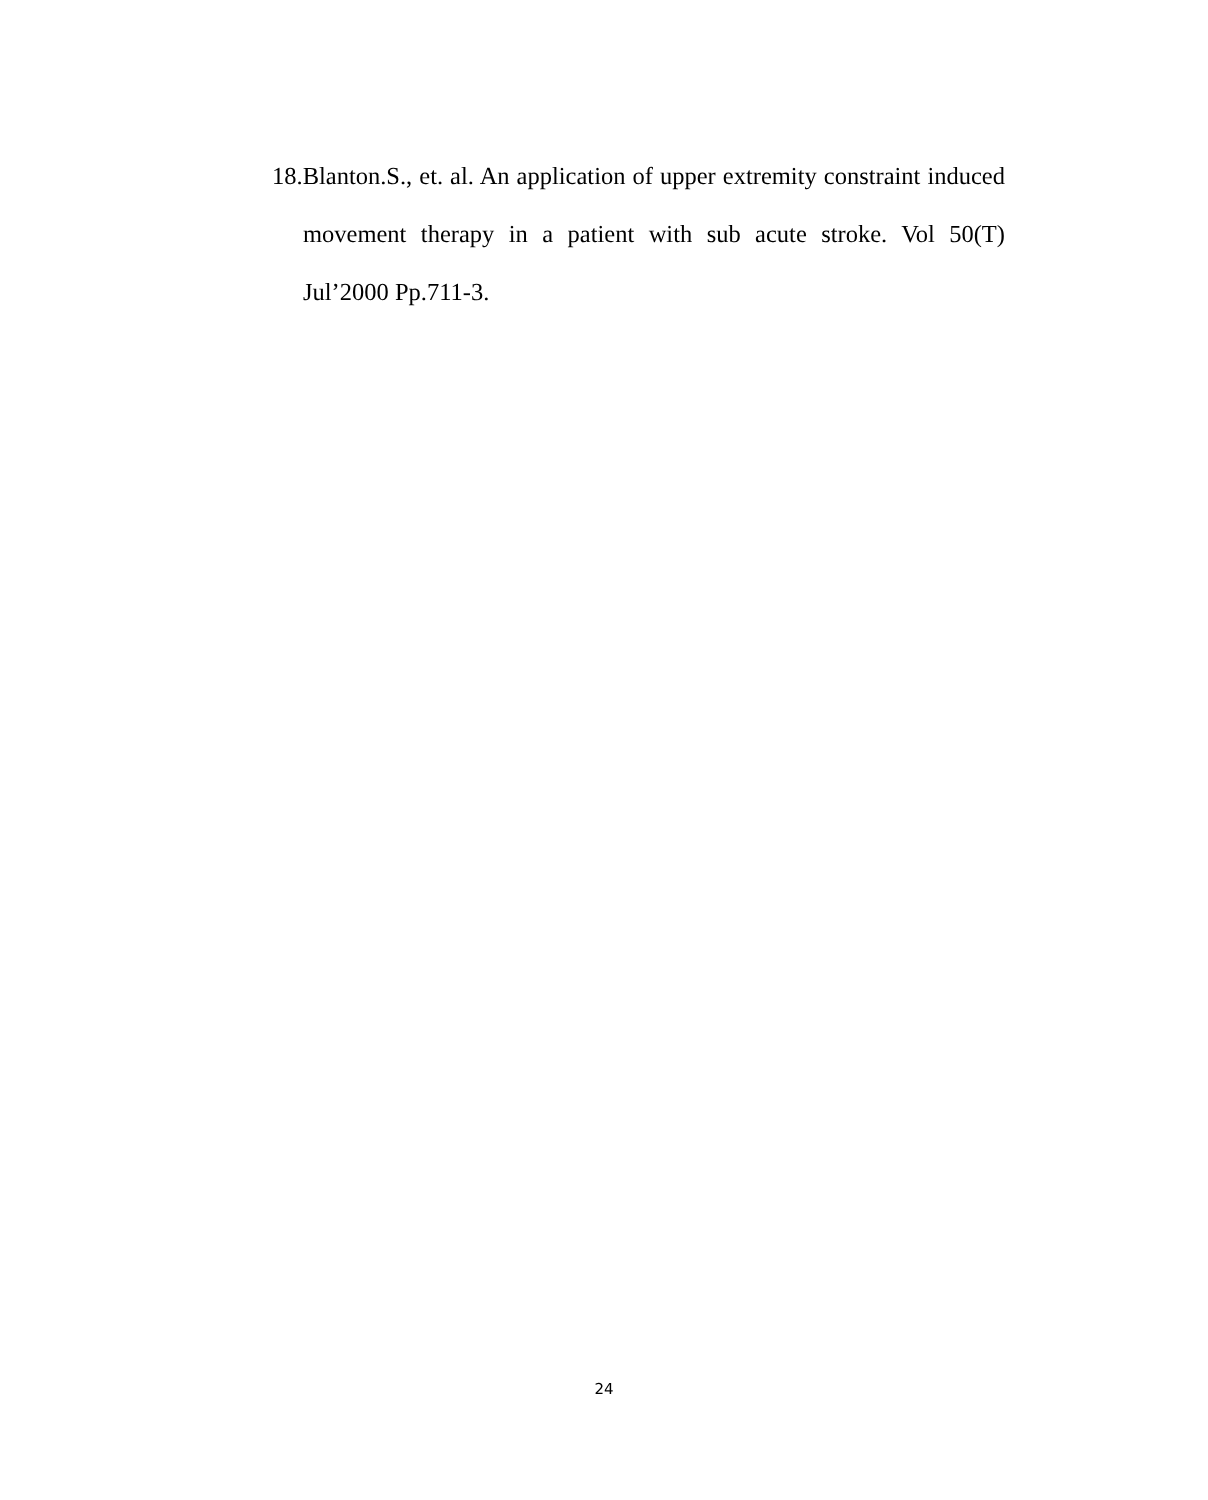18.Blanton.S., et. al. An application of upper extremity constraint induced movement therapy in a patient with sub acute stroke. Vol 50(T) Jul’2000 Pp.711-3.
24